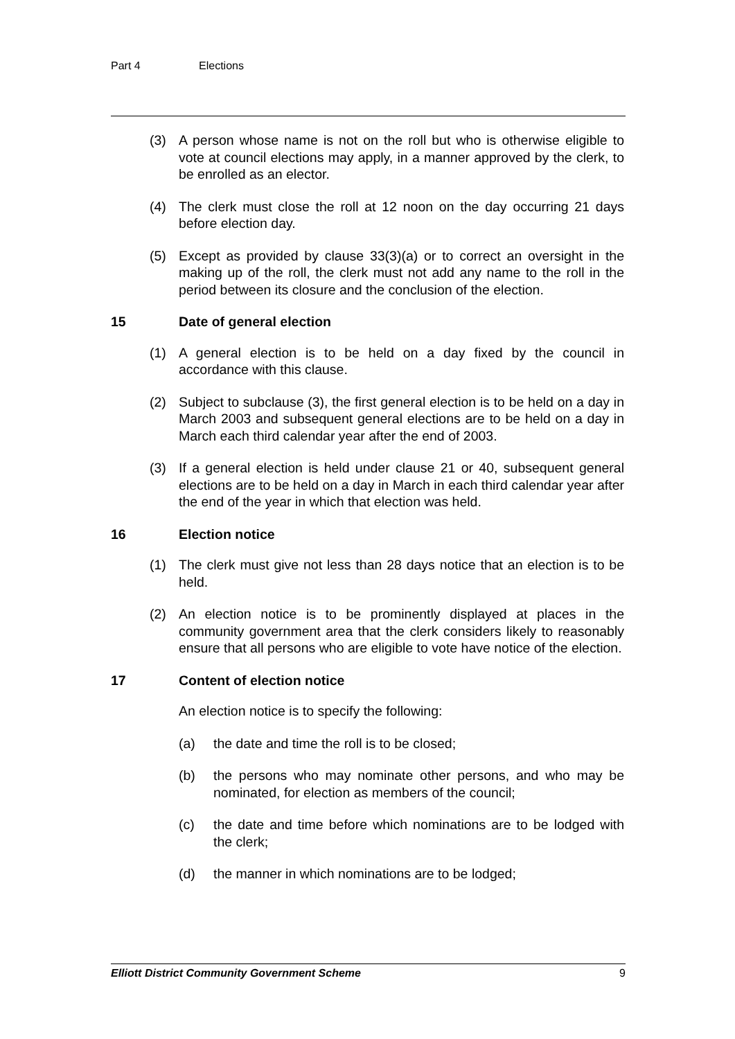Part 4 Elections
(3) A person whose name is not on the roll but who is otherwise eligible to vote at council elections may apply, in a manner approved by the clerk, to be enrolled as an elector.
(4) The clerk must close the roll at 12 noon on the day occurring 21 days before election day.
(5) Except as provided by clause 33(3)(a) or to correct an oversight in the making up of the roll, the clerk must not add any name to the roll in the period between its closure and the conclusion of the election.
15 Date of general election
(1) A general election is to be held on a day fixed by the council in accordance with this clause.
(2) Subject to subclause (3), the first general election is to be held on a day in March 2003 and subsequent general elections are to be held on a day in March each third calendar year after the end of 2003.
(3) If a general election is held under clause 21 or 40, subsequent general elections are to be held on a day in March in each third calendar year after the end of the year in which that election was held.
16 Election notice
(1) The clerk must give not less than 28 days notice that an election is to be held.
(2) An election notice is to be prominently displayed at places in the community government area that the clerk considers likely to reasonably ensure that all persons who are eligible to vote have notice of the election.
17 Content of election notice
An election notice is to specify the following:
(a) the date and time the roll is to be closed;
(b) the persons who may nominate other persons, and who may be nominated, for election as members of the council;
(c) the date and time before which nominations are to be lodged with the clerk;
(d) the manner in which nominations are to be lodged;
Elliott District Community Government Scheme 9